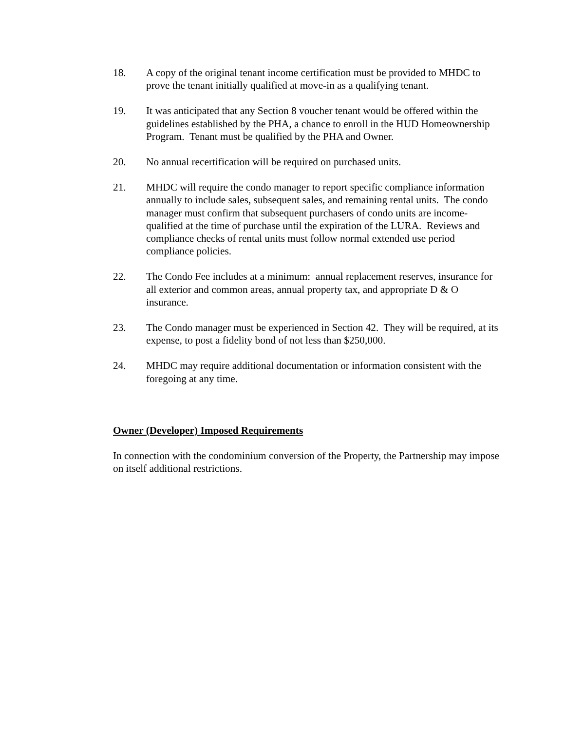18. A copy of the original tenant income certification must be provided to MHDC to prove the tenant initially qualified at move-in as a qualifying tenant.
19. It was anticipated that any Section 8 voucher tenant would be offered within the guidelines established by the PHA, a chance to enroll in the HUD Homeownership Program. Tenant must be qualified by the PHA and Owner.
20. No annual recertification will be required on purchased units.
21. MHDC will require the condo manager to report specific compliance information annually to include sales, subsequent sales, and remaining rental units. The condo manager must confirm that subsequent purchasers of condo units are income-qualified at the time of purchase until the expiration of the LURA. Reviews and compliance checks of rental units must follow normal extended use period compliance policies.
22. The Condo Fee includes at a minimum: annual replacement reserves, insurance for all exterior and common areas, annual property tax, and appropriate D & O insurance.
23. The Condo manager must be experienced in Section 42. They will be required, at its expense, to post a fidelity bond of not less than $250,000.
24. MHDC may require additional documentation or information consistent with the foregoing at any time.
Owner (Developer) Imposed Requirements
In connection with the condominium conversion of the Property, the Partnership may impose on itself additional restrictions.